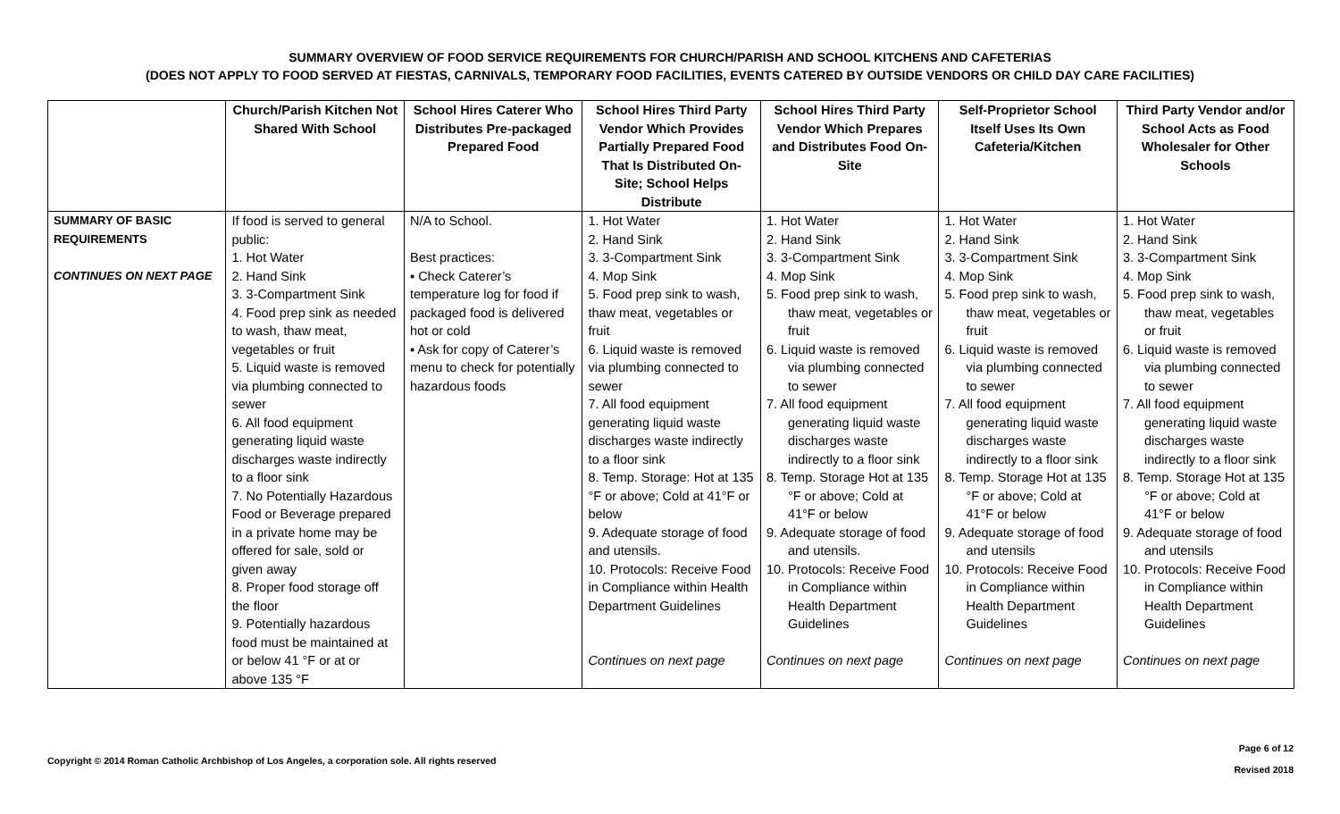SUMMARY OVERVIEW OF FOOD SERVICE REQUIREMENTS FOR CHURCH/PARISH AND SCHOOL KITCHENS AND CAFETERIAS
(DOES NOT APPLY TO FOOD SERVED AT FIESTAS, CARNIVALS, TEMPORARY FOOD FACILITIES, EVENTS CATERED BY OUTSIDE VENDORS OR CHILD DAY CARE FACILITIES)
| | Church/Parish Kitchen Not Shared With School | School Hires Caterer Who Distributes Pre-packaged Prepared Food | School Hires Third Party Vendor Which Provides Partially Prepared Food That Is Distributed On-Site; School Helps Distribute | School Hires Third Party Vendor Which Prepares and Distributes Food On-Site | Self-Proprietor School Itself Uses Its Own Cafeteria/Kitchen | Third Party Vendor and/or School Acts as Food Wholesaler for Other Schools |
| --- | --- | --- | --- | --- | --- | --- |
| SUMMARY OF BASIC REQUIREMENTS CONTINUES ON NEXT PAGE | If food is served to general public: 1. Hot Water 2. Hand Sink 3. 3-Compartment Sink 4. Food prep sink as needed to wash, thaw meat, vegetables or fruit 5. Liquid waste is removed via plumbing connected to sewer 6. All food equipment generating liquid waste discharges waste indirectly to a floor sink 7. No Potentially Hazardous Food or Beverage prepared in a private home may be offered for sale, sold or given away 8. Proper food storage off the floor 9. Potentially hazardous food must be maintained at or below 41 °F or at or above 135 °F | N/A to School. Best practices: ▪ Check Caterer’s temperature log for food if packaged food is delivered hot or cold ▪ Ask for copy of Caterer’s menu to check for potentially hazardous foods | 1. Hot Water 2. Hand Sink 3. 3-Compartment Sink 4. Mop Sink 5. Food prep sink to wash, thaw meat, vegetables or fruit 6. Liquid waste is removed via plumbing connected to sewer 7. All food equipment generating liquid waste discharges waste indirectly to a floor sink 8. Temp. Storage: Hot at 135 °F or above; Cold at 41°F or below 9. Adequate storage of food and utensils. 10. Protocols: Receive Food in Compliance within Health Department Guidelines Continues on next page | 1. Hot Water 2. Hand Sink 3. 3-Compartment Sink 4. Mop Sink 5. Food prep sink to wash, thaw meat, vegetables or fruit 6. Liquid waste is removed via plumbing connected to sewer 7. All food equipment generating liquid waste discharges waste indirectly to a floor sink 8. Temp. Storage Hot at 135 °F or above; Cold at 41°F or below 9. Adequate storage of food and utensils. 10. Protocols: Receive Food in Compliance within Health Department Guidelines Continues on next page | 1. Hot Water 2. Hand Sink 3. 3-Compartment Sink 4. Mop Sink 5. Food prep sink to wash, thaw meat, vegetables or fruit 6. Liquid waste is removed via plumbing connected to sewer 7. All food equipment generating liquid waste discharges waste indirectly to a floor sink 8. Temp. Storage Hot at 135 °F or above; Cold at 41°F or below 9. Adequate storage of food and utensils 10. Protocols: Receive Food in Compliance within Health Department Guidelines Continues on next page | 1. Hot Water 2. Hand Sink 3. 3-Compartment Sink 4. Mop Sink 5. Food prep sink to wash, thaw meat, vegetables or fruit 6. Liquid waste is removed via plumbing connected to sewer 7. All food equipment generating liquid waste discharges waste indirectly to a floor sink 8. Temp. Storage Hot at 135 °F or above; Cold at 41°F or below 9. Adequate storage of food and utensils 10. Protocols: Receive Food in Compliance within Health Department Guidelines Continues on next page |
Copyright © 2014 Roman Catholic Archbishop of Los Angeles, a corporation sole. All rights reserved
Page 6 of 12
Revised 2018